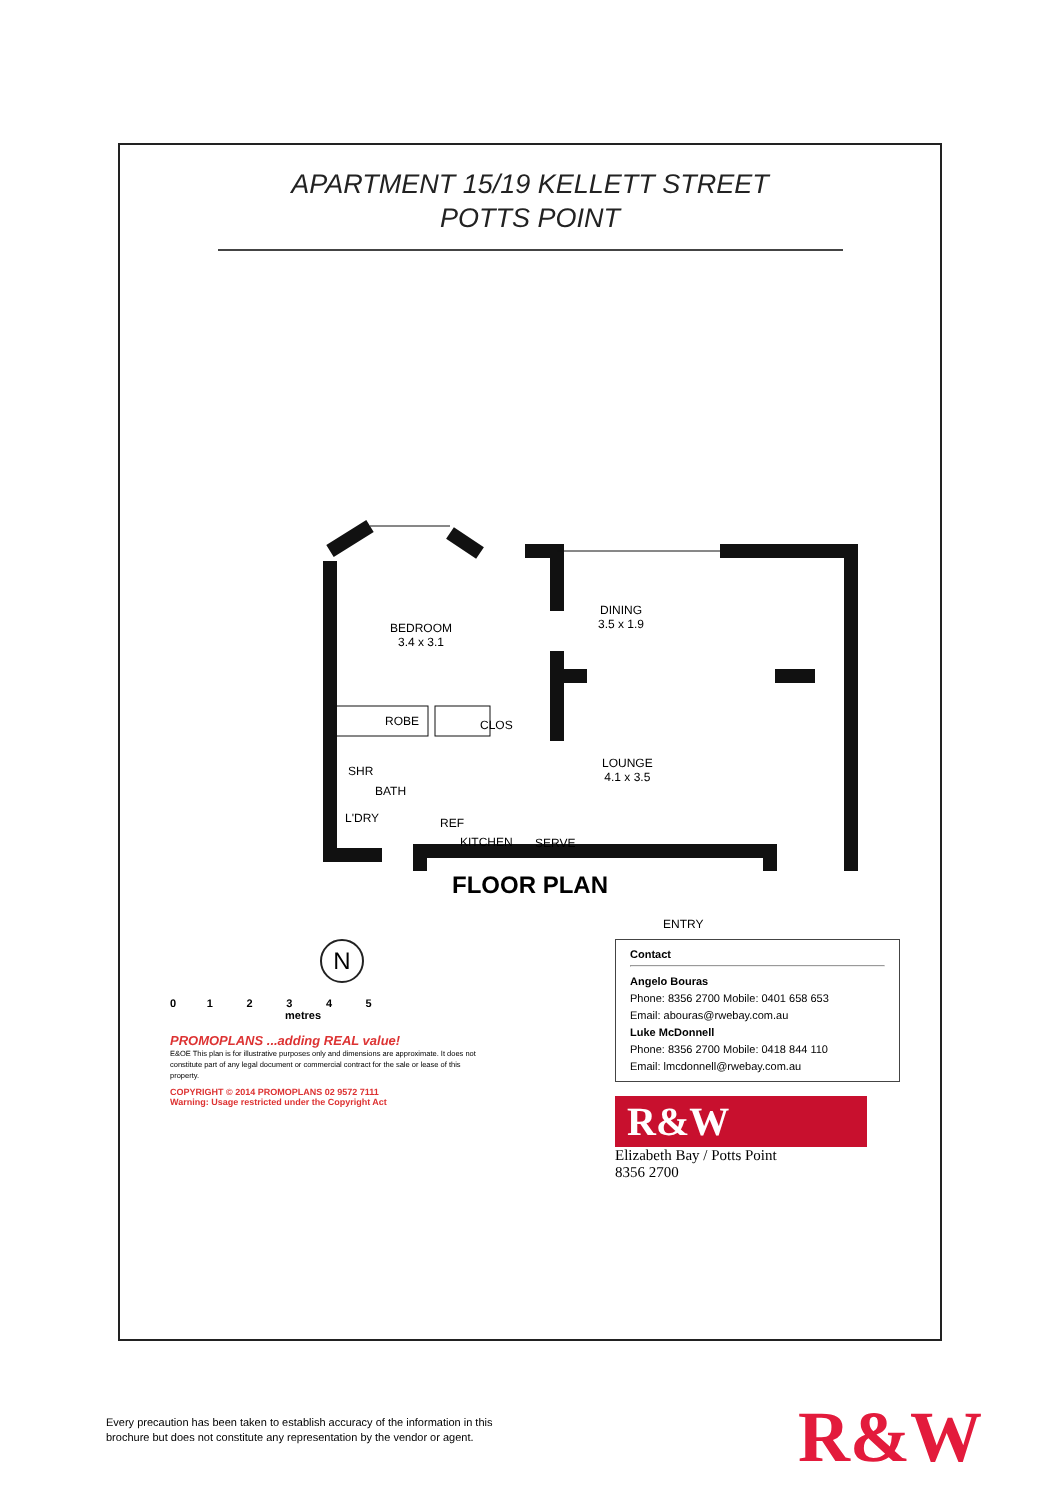APARTMENT 15/19 KELLETT STREET
POTTS POINT
BEDROOM
3.4 x 3.1
DINING
3.5 x 1.9
LOUNGE
4.1 x 3.5
ROBE CLOS
SHR
BATH
L'DRY REF
KITCHEN SERVE
ENTRY
FLOOR PLAN
N
0 1 2 3 4 5
metres
PROMOPLANS ...adding REAL value!
E&OE This plan is for illustrative purposes only and dimensions are approximate. It does not constitute part of any legal document or commercial contract for the sale or lease of this property.
COPYRIGHT © 2014 PROMOPLANS 02 9572 7111
Warning: Usage restricted under the Copyright Act
Contact
Angelo Bouras
Phone: 8356 2700 Mobile: 0401 658 653
Email: abouras@rwebay.com.au
Luke McDonnell
Phone: 8356 2700 Mobile: 0418 844 110
Email: lmcdonnell@rwebay.com.au
R&W
Elizabeth Bay / Potts Point
8356 2700
Every precaution has been taken to establish accuracy of the information in this
brochure but does not constitute any representation by the vendor or agent.
R&W